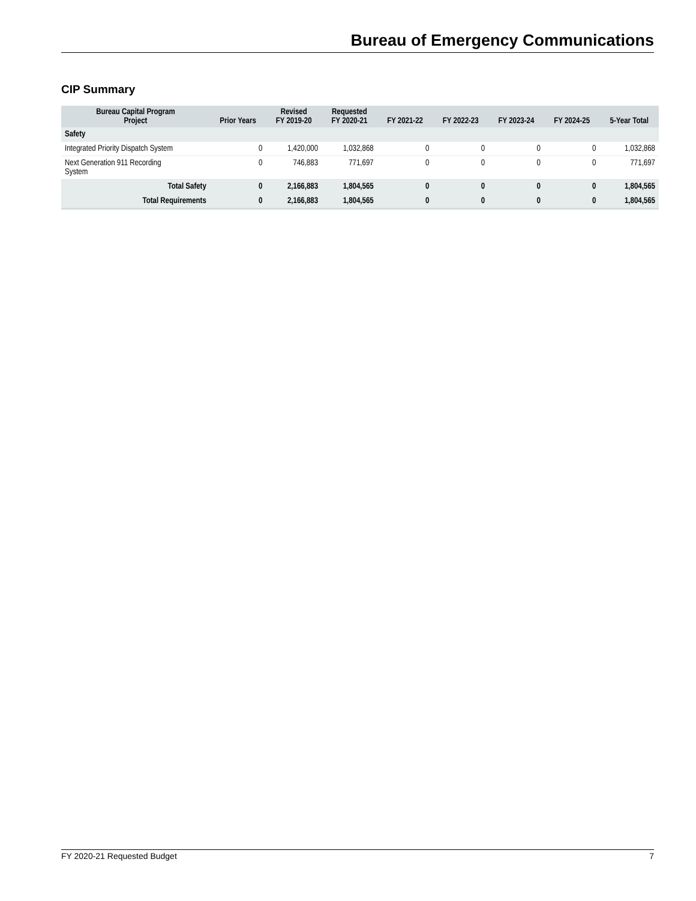Bureau of Emergency Communications
CIP Summary
| Bureau Capital Program Project | Prior Years | Revised FY 2019-20 | Requested FY 2020-21 | FY 2021-22 | FY 2022-23 | FY 2023-24 | FY 2024-25 | 5-Year Total |
| --- | --- | --- | --- | --- | --- | --- | --- | --- |
| Safety | | | | | | | | |
| Integrated Priority Dispatch System | 0 | 1,420,000 | 1,032,868 | 0 | 0 | 0 | 0 | 1,032,868 |
| Next Generation 911 Recording System | 0 | 746,883 | 771,697 | 0 | 0 | 0 | 0 | 771,697 |
| Total Safety | 0 | 2,166,883 | 1,804,565 | 0 | 0 | 0 | 0 | 1,804,565 |
| Total Requirements | 0 | 2,166,883 | 1,804,565 | 0 | 0 | 0 | 0 | 1,804,565 |
FY 2020-21 Requested Budget 7